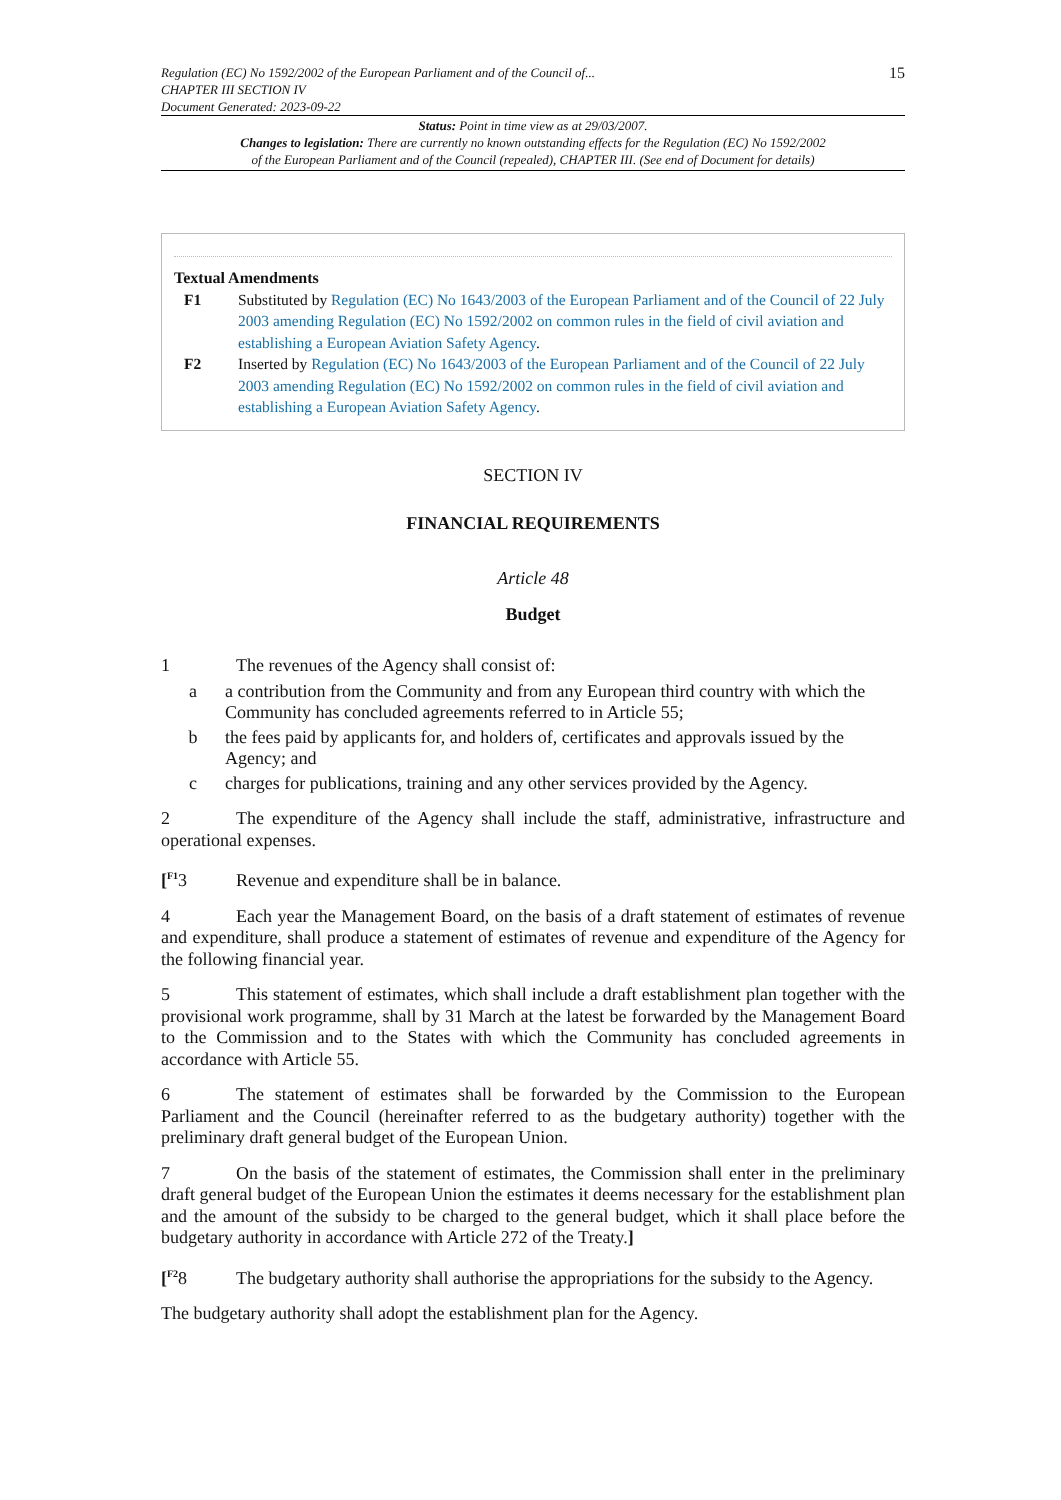15 Regulation (EC) No 1592/2002 of the European Parliament and of the Council of...
CHAPTER III SECTION IV
Document Generated: 2023-09-22
Status: Point in time view as at 29/03/2007.
Changes to legislation: There are currently no known outstanding effects for the Regulation (EC) No 1592/2002
of the European Parliament and of the Council (repealed), CHAPTER III. (See end of Document for details)
Textual Amendments
F1 Substituted by Regulation (EC) No 1643/2003 of the European Parliament and of the Council of 22 July 2003 amending Regulation (EC) No 1592/2002 on common rules in the field of civil aviation and establishing a European Aviation Safety Agency.
F2 Inserted by Regulation (EC) No 1643/2003 of the European Parliament and of the Council of 22 July 2003 amending Regulation (EC) No 1592/2002 on common rules in the field of civil aviation and establishing a European Aviation Safety Agency.
SECTION IV
FINANCIAL REQUIREMENTS
Article 48
Budget
1 The revenues of the Agency shall consist of:
a a contribution from the Community and from any European third country with which the Community has concluded agreements referred to in Article 55;
b the fees paid by applicants for, and holders of, certificates and approvals issued by the Agency; and
c charges for publications, training and any other services provided by the Agency.
2 The expenditure of the Agency shall include the staff, administrative, infrastructure and operational expenses.
[<sup>F1</sup>3 Revenue and expenditure shall be in balance.
4 Each year the Management Board, on the basis of a draft statement of estimates of revenue and expenditure, shall produce a statement of estimates of revenue and expenditure of the Agency for the following financial year.
5 This statement of estimates, which shall include a draft establishment plan together with the provisional work programme, shall by 31 March at the latest be forwarded by the Management Board to the Commission and to the States with which the Community has concluded agreements in accordance with Article 55.
6 The statement of estimates shall be forwarded by the Commission to the European Parliament and the Council (hereinafter referred to as the budgetary authority) together with the preliminary draft general budget of the European Union.
7 On the basis of the statement of estimates, the Commission shall enter in the preliminary draft general budget of the European Union the estimates it deems necessary for the establishment plan and the amount of the subsidy to be charged to the general budget, which it shall place before the budgetary authority in accordance with Article 272 of the Treaty.]
[<sup>F2</sup>8 The budgetary authority shall authorise the appropriations for the subsidy to the Agency.
The budgetary authority shall adopt the establishment plan for the Agency.